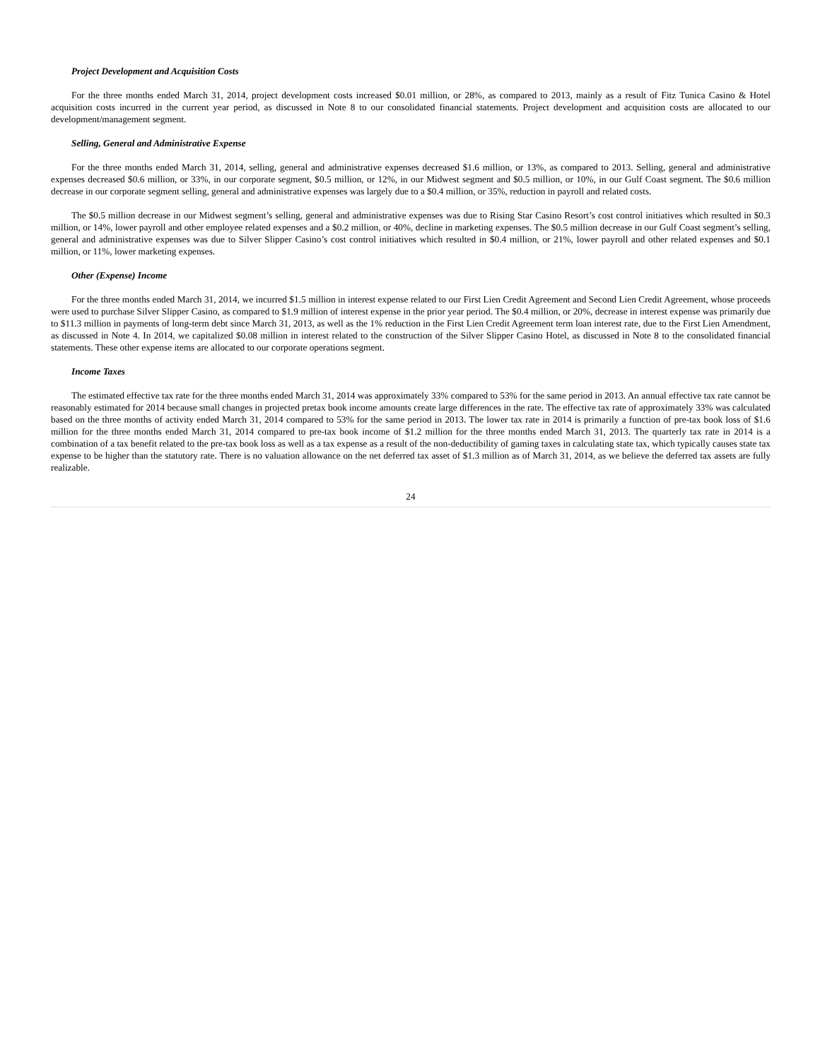Project Development and Acquisition Costs
For the three months ended March 31, 2014, project development costs increased $0.01 million, or 28%, as compared to 2013, mainly as a result of Fitz Tunica Casino & Hotel acquisition costs incurred in the current year period, as discussed in Note 8 to our consolidated financial statements. Project development and acquisition costs are allocated to our development/management segment.
Selling, General and Administrative Expense
For the three months ended March 31, 2014, selling, general and administrative expenses decreased $1.6 million, or 13%, as compared to 2013. Selling, general and administrative expenses decreased $0.6 million, or 33%, in our corporate segment, $0.5 million, or 12%, in our Midwest segment and $0.5 million, or 10%, in our Gulf Coast segment. The $0.6 million decrease in our corporate segment selling, general and administrative expenses was largely due to a $0.4 million, or 35%, reduction in payroll and related costs.
The $0.5 million decrease in our Midwest segment’s selling, general and administrative expenses was due to Rising Star Casino Resort’s cost control initiatives which resulted in $0.3 million, or 14%, lower payroll and other employee related expenses and a $0.2 million, or 40%, decline in marketing expenses. The $0.5 million decrease in our Gulf Coast segment’s selling, general and administrative expenses was due to Silver Slipper Casino’s cost control initiatives which resulted in $0.4 million, or 21%, lower payroll and other related expenses and $0.1 million, or 11%, lower marketing expenses.
Other (Expense) Income
For the three months ended March 31, 2014, we incurred $1.5 million in interest expense related to our First Lien Credit Agreement and Second Lien Credit Agreement, whose proceeds were used to purchase Silver Slipper Casino, as compared to $1.9 million of interest expense in the prior year period. The $0.4 million, or 20%, decrease in interest expense was primarily due to $11.3 million in payments of long-term debt since March 31, 2013, as well as the 1% reduction in the First Lien Credit Agreement term loan interest rate, due to the First Lien Amendment, as discussed in Note 4. In 2014, we capitalized $0.08 million in interest related to the construction of the Silver Slipper Casino Hotel, as discussed in Note 8 to the consolidated financial statements. These other expense items are allocated to our corporate operations segment.
Income Taxes
The estimated effective tax rate for the three months ended March 31, 2014 was approximately 33% compared to 53% for the same period in 2013. An annual effective tax rate cannot be reasonably estimated for 2014 because small changes in projected pretax book income amounts create large differences in the rate. The effective tax rate of approximately 33% was calculated based on the three months of activity ended March 31, 2014 compared to 53% for the same period in 2013. The lower tax rate in 2014 is primarily a function of pre-tax book loss of $1.6 million for the three months ended March 31, 2014 compared to pre-tax book income of $1.2 million for the three months ended March 31, 2013. The quarterly tax rate in 2014 is a combination of a tax benefit related to the pre-tax book loss as well as a tax expense as a result of the non-deductibility of gaming taxes in calculating state tax, which typically causes state tax expense to be higher than the statutory rate. There is no valuation allowance on the net deferred tax asset of $1.3 million as of March 31, 2014, as we believe the deferred tax assets are fully realizable.
24